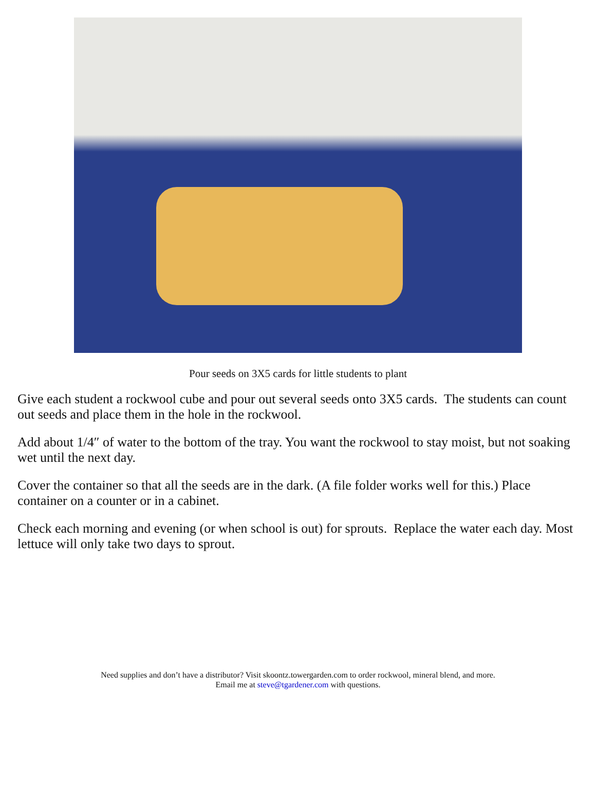Pour seeds on 3X5 cards for little students to plant
Give each student a rockwool cube and pour out several seeds onto 3X5 cards. The students can count out seeds and place them in the hole in the rockwool.
Add about 1/4″ of water to the bottom of the tray. You want the rockwool to stay moist, but not soaking wet until the next day.
Cover the container so that all the seeds are in the dark. (A file folder works well for this.) Place container on a counter or in a cabinet.
Check each morning and evening (or when school is out) for sprouts. Replace the water each day. Most lettuce will only take two days to sprout.
Need supplies and don’t have a distributor? Visit skoontz.towergarden.com to order rockwool, mineral blend, and more.
Email me at steve@tgardener.com with questions.